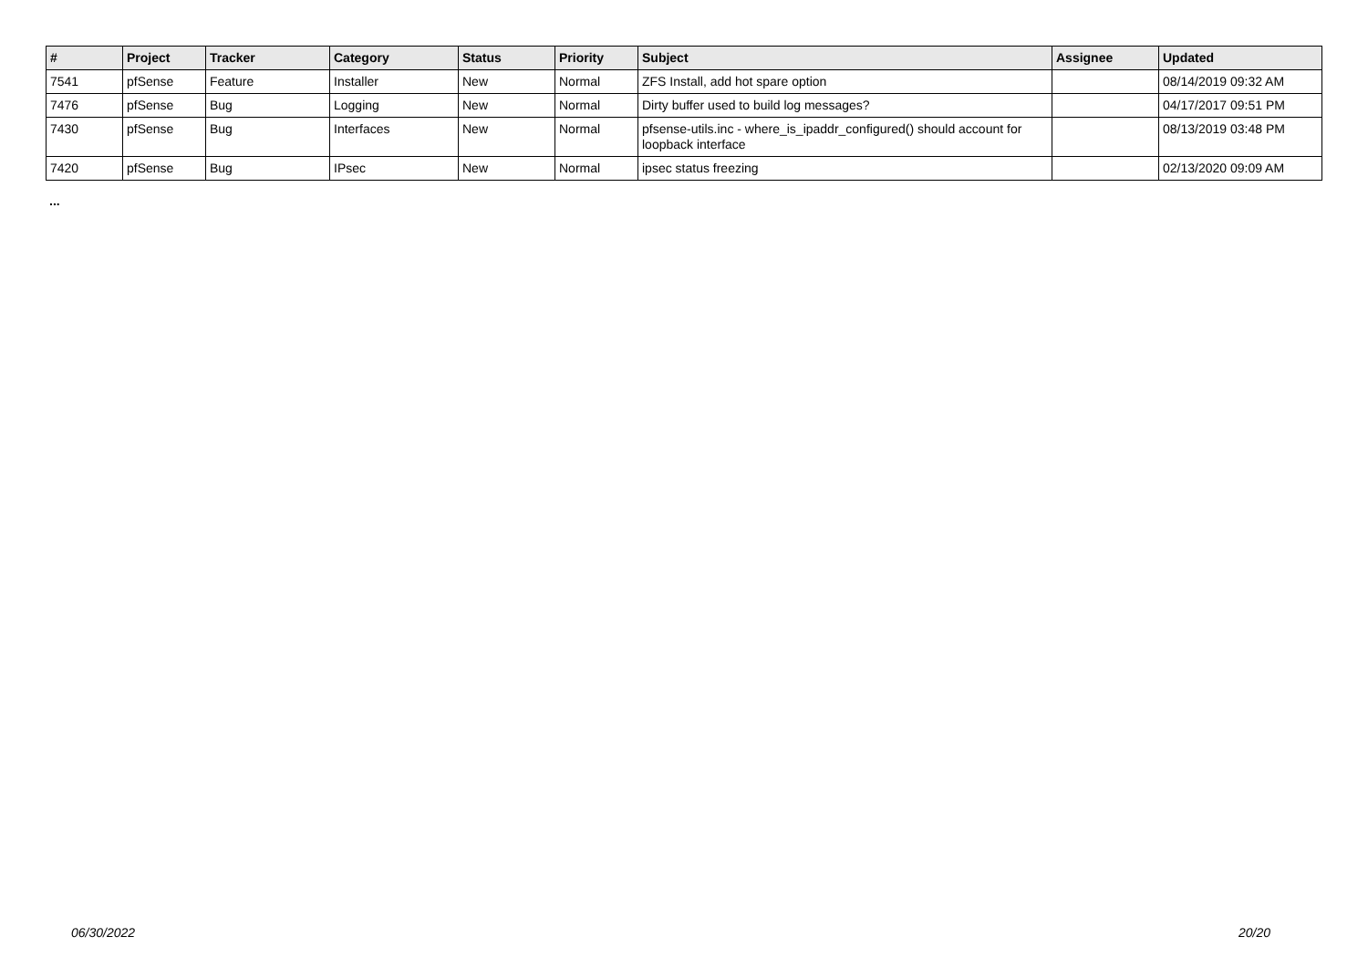| # | Project | Tracker | Category | Status | Priority | Subject | Assignee | Updated |
| --- | --- | --- | --- | --- | --- | --- | --- | --- |
| 7541 | pfSense | Feature | Installer | New | Normal | ZFS Install, add hot spare option | | 08/14/2019 09:32 AM |
| 7476 | pfSense | Bug | Logging | New | Normal | Dirty buffer used to build log messages? | | 04/17/2017 09:51 PM |
| 7430 | pfSense | Bug | Interfaces | New | Normal | pfsense-utils.inc - where_is_ipaddr_configured() should account for loopback interface | | 08/13/2019 03:48 PM |
| 7420 | pfSense | Bug | IPsec | New | Normal | ipsec status freezing | | 02/13/2020 09:09 AM |
...
06/30/2022 20/20